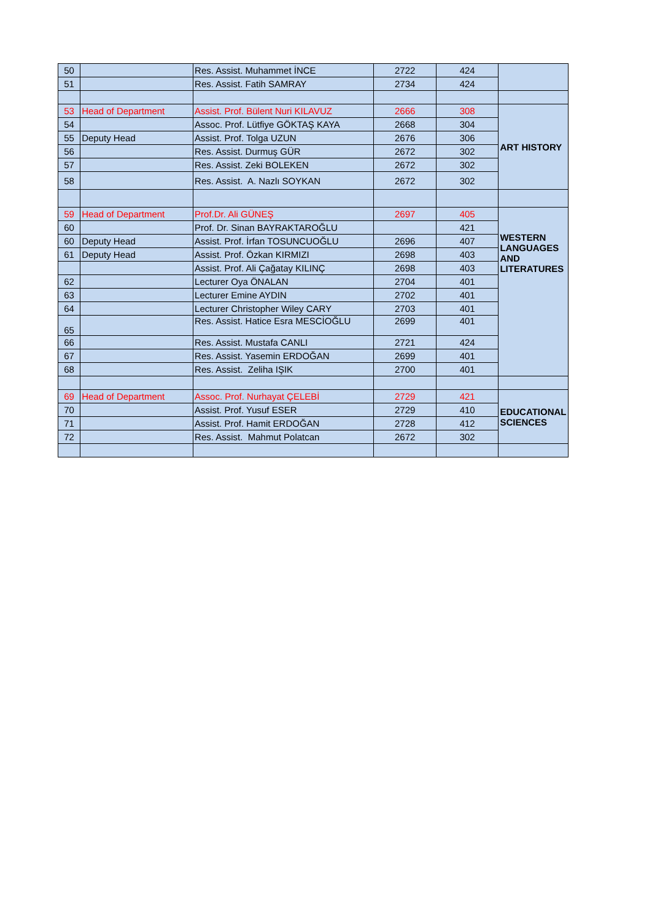| 50 | | Res. Assist. Muhammet İNCE | 2722 | 424 | |
| 51 | | Res. Assist. Fatih SAMRAY | 2734 | 424 | |
| 53 | Head of Department | Assist. Prof. Bülent Nuri KILAVUZ | 2666 | 308 | ART HISTORY |
| 54 | | Assoc. Prof. Lütfiye GÖKTAŞ KAYA | 2668 | 304 | |
| 55 | Deputy Head | Assist. Prof. Tolga UZUN | 2676 | 306 | |
| 56 | | Res. Assist. Durmuş GÜR | 2672 | 302 | |
| 57 | | Res. Assist. Zeki BOLEKEN | 2672 | 302 | |
| 58 | | Res. Assist. A. Nazlı SOYKAN | 2672 | 302 | |
| 59 | Head of Department | Prof.Dr. Ali GÜNEŞ | 2697 | 405 | WESTERN LANGUAGES AND LITERATURES |
| 60 | | Prof. Dr. Sinan BAYRAKTAROĞLU | | 421 | |
| 60 | Deputy Head | Assist. Prof. İrfan TOSUNCUOĞLU | 2696 | 407 | |
| 61 | Deputy Head | Assist. Prof. Özkan KIRMIZI | 2698 | 403 | |
| | | Assist. Prof. Ali Çağatay KILINÇ | 2698 | 403 | |
| 62 | | Lecturer Oya ÖNALAN | 2704 | 401 | |
| 63 | | Lecturer Emine AYDIN | 2702 | 401 | |
| 64 | | Lecturer Christopher Wiley CARY | 2703 | 401 | |
| 65 | | Res. Assist. Hatice Esra MESCİOĞLU | 2699 | 401 | |
| 66 | | Res. Assist. Mustafa CANLI | 2721 | 424 | |
| 67 | | Res. Assist. Yasemin ERDOĞAN | 2699 | 401 | |
| 68 | | Res. Assist. Zeliha IŞIK | 2700 | 401 | |
| 69 | Head of Department | Assoc. Prof. Nurhayat ÇELEBİ | 2729 | 421 | EDUCATIONAL SCIENCES |
| 70 | | Assist. Prof. Yusuf ESER | 2729 | 410 | |
| 71 | | Assist. Prof. Hamit ERDOĞAN | 2728 | 412 | |
| 72 | | Res. Assist. Mahmut Polatcan | 2672 | 302 | |